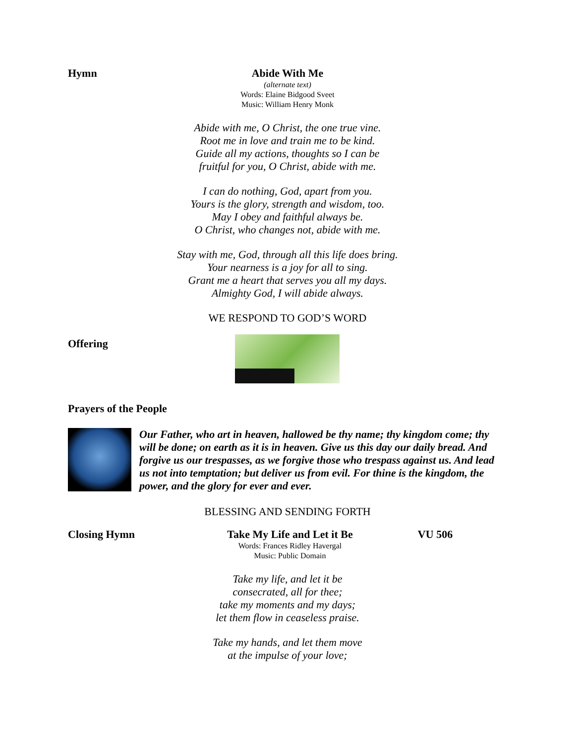Hymn Abide With Me
(alternate text)
Words: Elaine Bidgood Sveet
Music: William Henry Monk
Abide with me, O Christ, the one true vine.
Root me in love and train me to be kind.
Guide all my actions, thoughts so I can be
fruitful for you, O Christ, abide with me.
I can do nothing, God, apart from you.
Yours is the glory, strength and wisdom, too.
May I obey and faithful always be.
O Christ, who changes not, abide with me.
Stay with me, God, through all this life does bring.
Your nearness is a joy for all to sing.
Grant me a heart that serves you all my days.
Almighty God, I will abide always.
WE RESPOND TO GOD’S WORD
Offering
Prayers of the People
Our Father, who art in heaven, hallowed be thy name; thy kingdom come; thy will be done; on earth as it is in heaven. Give us this day our daily bread. And forgive us our trespasses, as we forgive those who trespass against us. And lead us not into temptation; but deliver us from evil. For thine is the kingdom, the power, and the glory for ever and ever.
BLESSING AND SENDING FORTH
Closing Hymn Take My Life and Let it Be
Words: Frances Ridley Havergal
Music: Public Domain
VU 506
Take my life, and let it be
consecrated, all for thee;
take my moments and my days;
let them flow in ceaseless praise.
Take my hands, and let them move
at the impulse of your love;